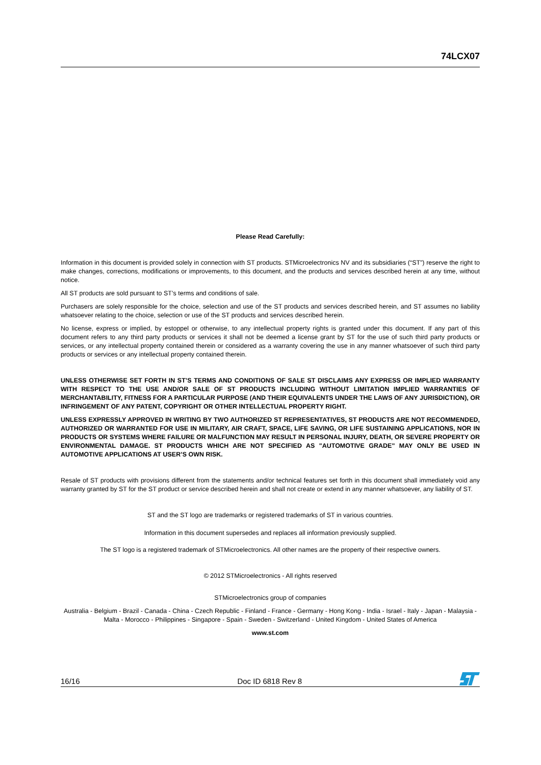74LCX07
Please Read Carefully:
Information in this document is provided solely in connection with ST products. STMicroelectronics NV and its subsidiaries (“ST”) reserve the right to make changes, corrections, modifications or improvements, to this document, and the products and services described herein at any time, without notice.
All ST products are sold pursuant to ST’s terms and conditions of sale.
Purchasers are solely responsible for the choice, selection and use of the ST products and services described herein, and ST assumes no liability whatsoever relating to the choice, selection or use of the ST products and services described herein.
No license, express or implied, by estoppel or otherwise, to any intellectual property rights is granted under this document. If any part of this document refers to any third party products or services it shall not be deemed a license grant by ST for the use of such third party products or services, or any intellectual property contained therein or considered as a warranty covering the use in any manner whatsoever of such third party products or services or any intellectual property contained therein.
UNLESS OTHERWISE SET FORTH IN ST’S TERMS AND CONDITIONS OF SALE ST DISCLAIMS ANY EXPRESS OR IMPLIED WARRANTY WITH RESPECT TO THE USE AND/OR SALE OF ST PRODUCTS INCLUDING WITHOUT LIMITATION IMPLIED WARRANTIES OF MERCHANTABILITY, FITNESS FOR A PARTICULAR PURPOSE (AND THEIR EQUIVALENTS UNDER THE LAWS OF ANY JURISDICTION), OR INFRINGEMENT OF ANY PATENT, COPYRIGHT OR OTHER INTELLECTUAL PROPERTY RIGHT.
UNLESS EXPRESSLY APPROVED IN WRITING BY TWO AUTHORIZED ST REPRESENTATIVES, ST PRODUCTS ARE NOT RECOMMENDED, AUTHORIZED OR WARRANTED FOR USE IN MILITARY, AIR CRAFT, SPACE, LIFE SAVING, OR LIFE SUSTAINING APPLICATIONS, NOR IN PRODUCTS OR SYSTEMS WHERE FAILURE OR MALFUNCTION MAY RESULT IN PERSONAL INJURY, DEATH, OR SEVERE PROPERTY OR ENVIRONMENTAL DAMAGE. ST PRODUCTS WHICH ARE NOT SPECIFIED AS "AUTOMOTIVE GRADE" MAY ONLY BE USED IN AUTOMOTIVE APPLICATIONS AT USER’S OWN RISK.
Resale of ST products with provisions different from the statements and/or technical features set forth in this document shall immediately void any warranty granted by ST for the ST product or service described herein and shall not create or extend in any manner whatsoever, any liability of ST.
ST and the ST logo are trademarks or registered trademarks of ST in various countries.
Information in this document supersedes and replaces all information previously supplied.
The ST logo is a registered trademark of STMicroelectronics. All other names are the property of their respective owners.
© 2012 STMicroelectronics - All rights reserved
STMicroelectronics group of companies
Australia - Belgium - Brazil - Canada - China - Czech Republic - Finland - France - Germany - Hong Kong - India - Israel - Italy - Japan - Malaysia - Malta - Morocco - Philippines - Singapore - Spain - Sweden - Switzerland - United Kingdom - United States of America
www.st.com
16/16 Doc ID 6818 Rev 8